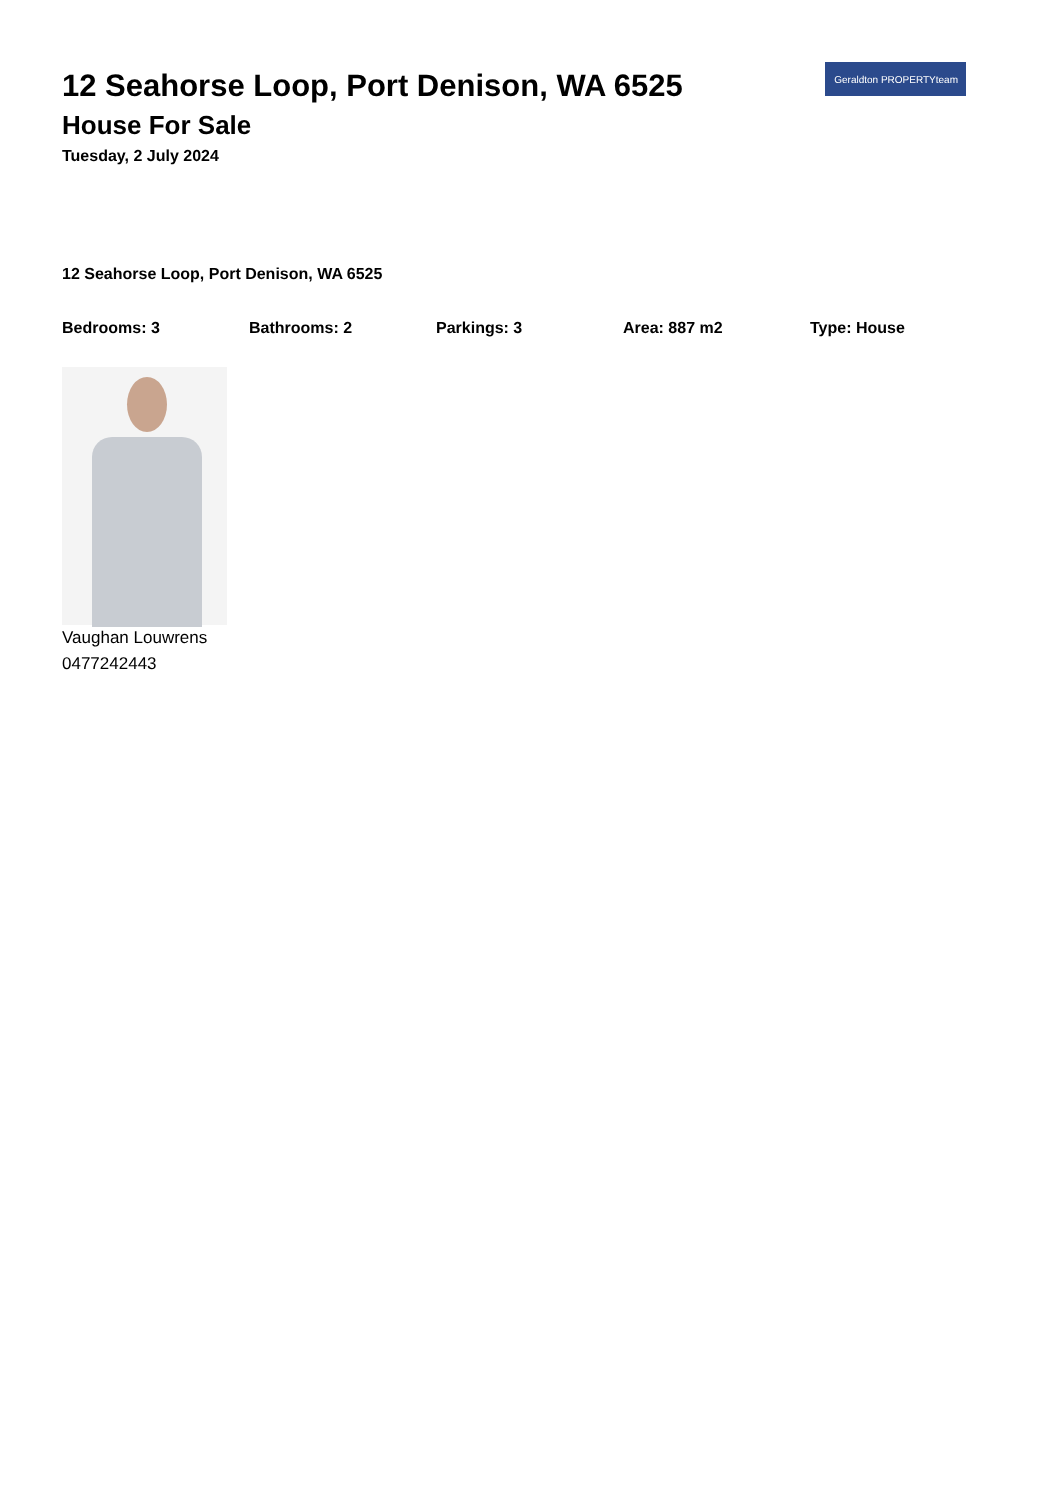Geraldton PROPERTYteam
12 Seahorse Loop, Port Denison, WA 6525
House For Sale
Tuesday, 2 July 2024
12 Seahorse Loop, Port Denison, WA 6525
Bedrooms: 3 Bathrooms: 2 Parkings: 3 Area: 887 m2 Type: House
Vaughan Louwrens
0477242443